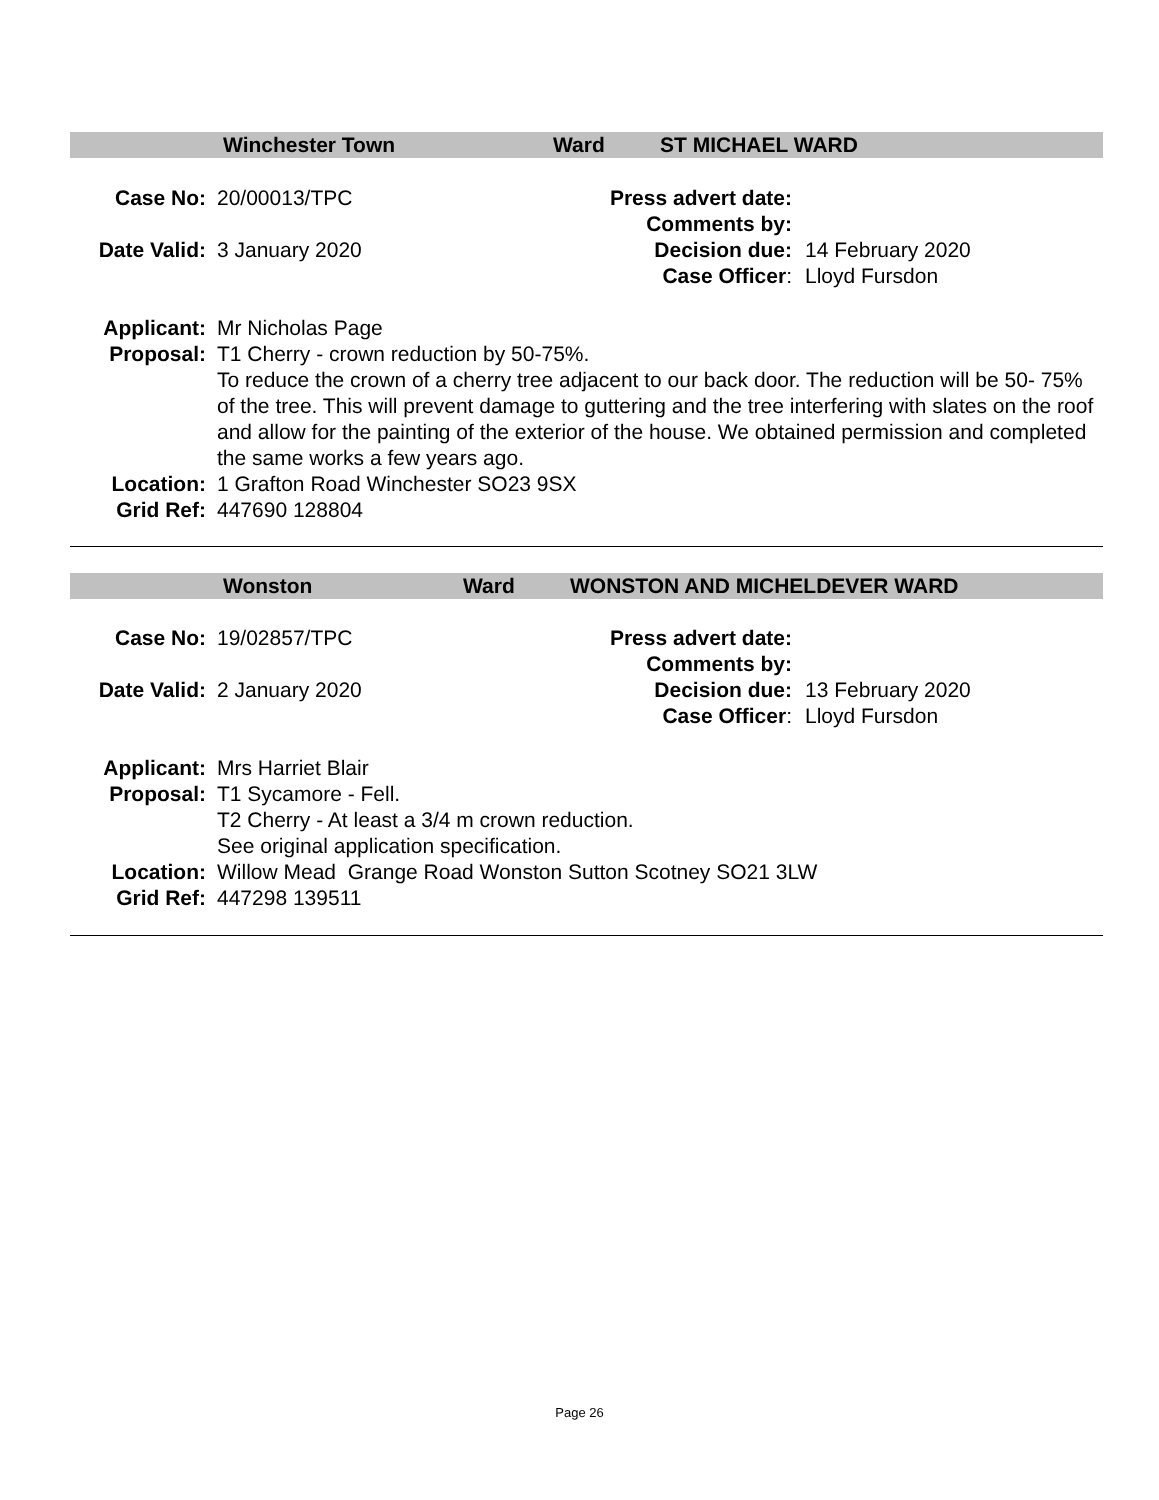Winchester Town Ward ST MICHAEL WARD
Case No: 20/00013/TPC Press advert date:
Comments by:
Date Valid:
3 January 2020 Decision due: 14 February 2020
Case Officer: Lloyd Fursdon
Applicant: Mr Nicholas Page
Proposal: T1 Cherry - crown reduction by 50-75%.
To reduce the crown of a cherry tree adjacent to our back door. The reduction will be 50- 75% of the tree. This will prevent damage to guttering and the tree interfering with slates on the roof and allow for the painting of the exterior of the house. We obtained permission and completed the same works a few years ago.
Location: 1 Grafton Road Winchester SO23 9SX
Grid Ref: 447690 128804
Wonston Ward WONSTON AND MICHELDEVER WARD
Case No: 19/02857/TPC Press advert date:
Comments by:
Date Valid:
2 January 2020 Decision due: 13 February 2020
Case Officer: Lloyd Fursdon
Applicant: Mrs Harriet Blair
Proposal: T1 Sycamore - Fell.
T2 Cherry - At least a 3/4 m crown reduction.
See original application specification.
Location: Willow Mead Grange Road Wonston Sutton Scotney SO21 3LW
Grid Ref: 447298 139511
Page 26